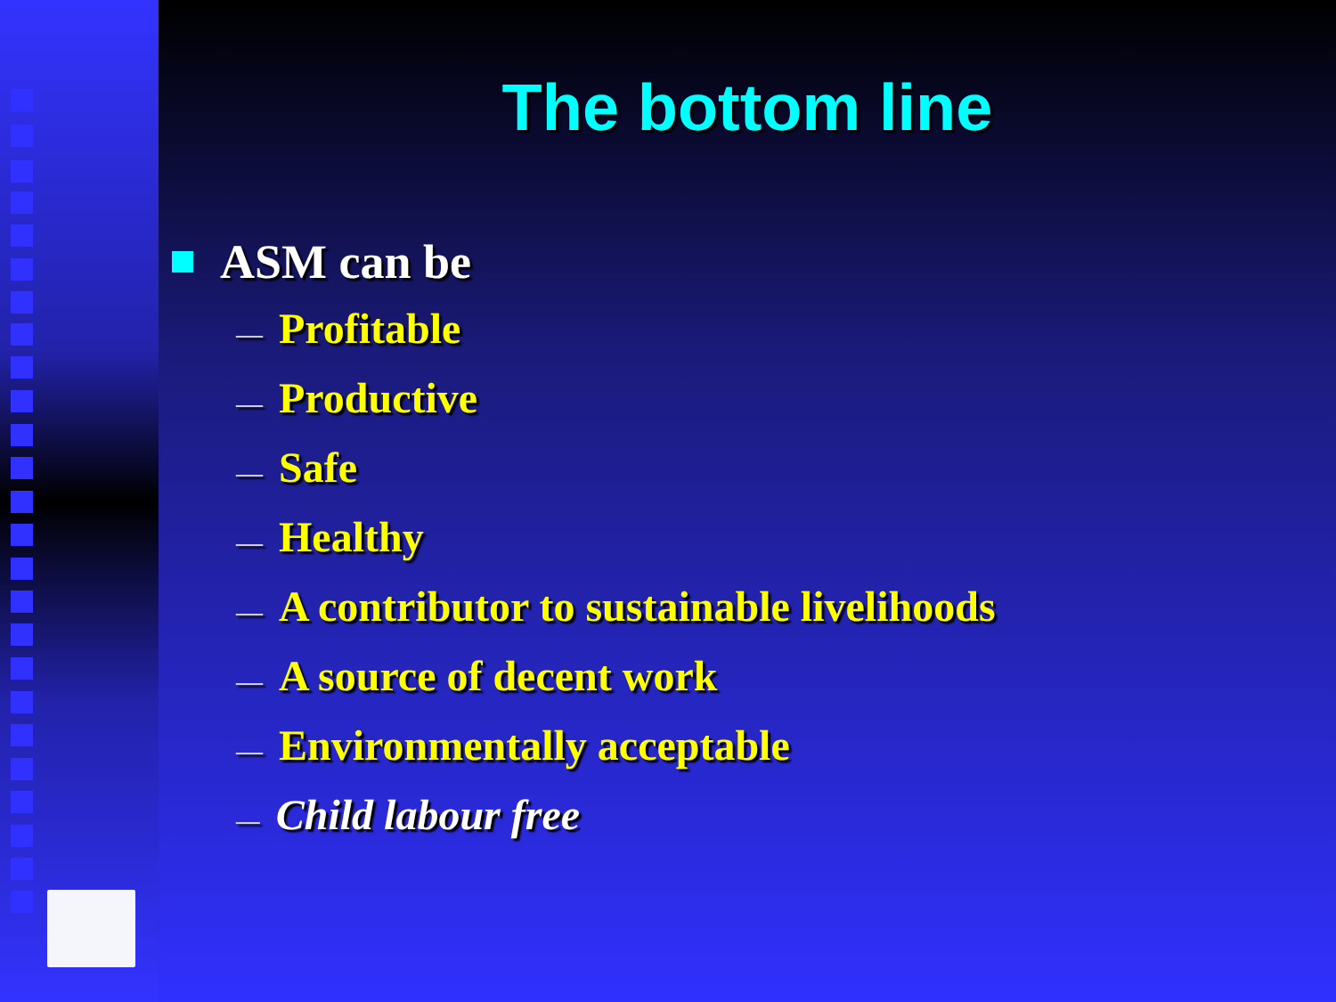The bottom line
ASM can be
— Profitable
— Productive
— Safe
— Healthy
— A contributor to sustainable livelihoods
— A source of decent work
— Environmentally acceptable
— Child labour free